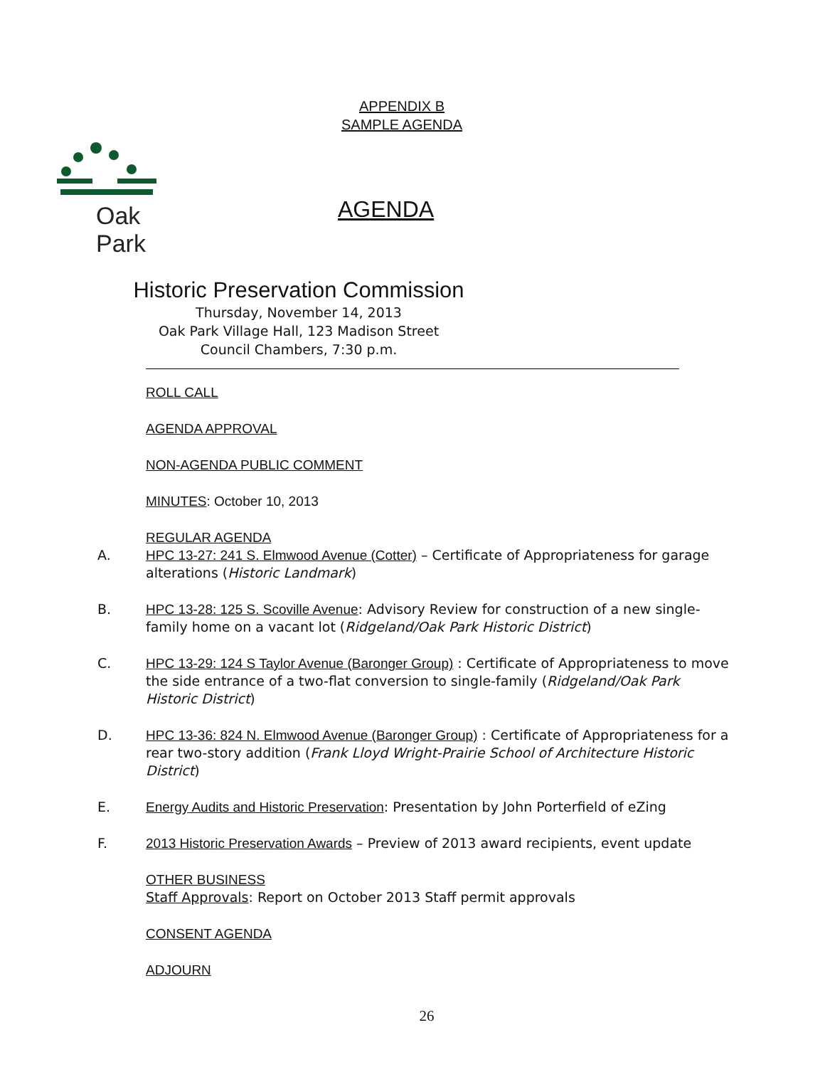APPENDIX B
SAMPLE AGENDA
Oak Park
AGENDA
Historic Preservation Commission
Thursday, November 14, 2013
Oak Park Village Hall, 123 Madison Street
Council Chambers, 7:30 p.m.
ROLL CALL
AGENDA APPROVAL
NON-AGENDA PUBLIC COMMENT
MINUTES: October 10, 2013
REGULAR AGENDA
A. HPC 13-27: 241 S. Elmwood Avenue (Cotter) – Certificate of Appropriateness for garage alterations (Historic Landmark)
B. HPC 13-28: 125 S. Scoville Avenue: Advisory Review for construction of a new single-family home on a vacant lot (Ridgeland/Oak Park Historic District)
C. HPC 13-29: 124 S Taylor Avenue (Baronger Group) : Certificate of Appropriateness to move the side entrance of a two-flat conversion to single-family (Ridgeland/Oak Park Historic District)
D. HPC 13-36: 824 N. Elmwood Avenue (Baronger Group) : Certificate of Appropriateness for a rear two-story addition (Frank Lloyd Wright-Prairie School of Architecture Historic District)
E. Energy Audits and Historic Preservation: Presentation by John Porterfield of eZing
F. 2013 Historic Preservation Awards – Preview of 2013 award recipients, event update
OTHER BUSINESS
Staff Approvals: Report on October 2013 Staff permit approvals
CONSENT AGENDA
ADJOURN
26